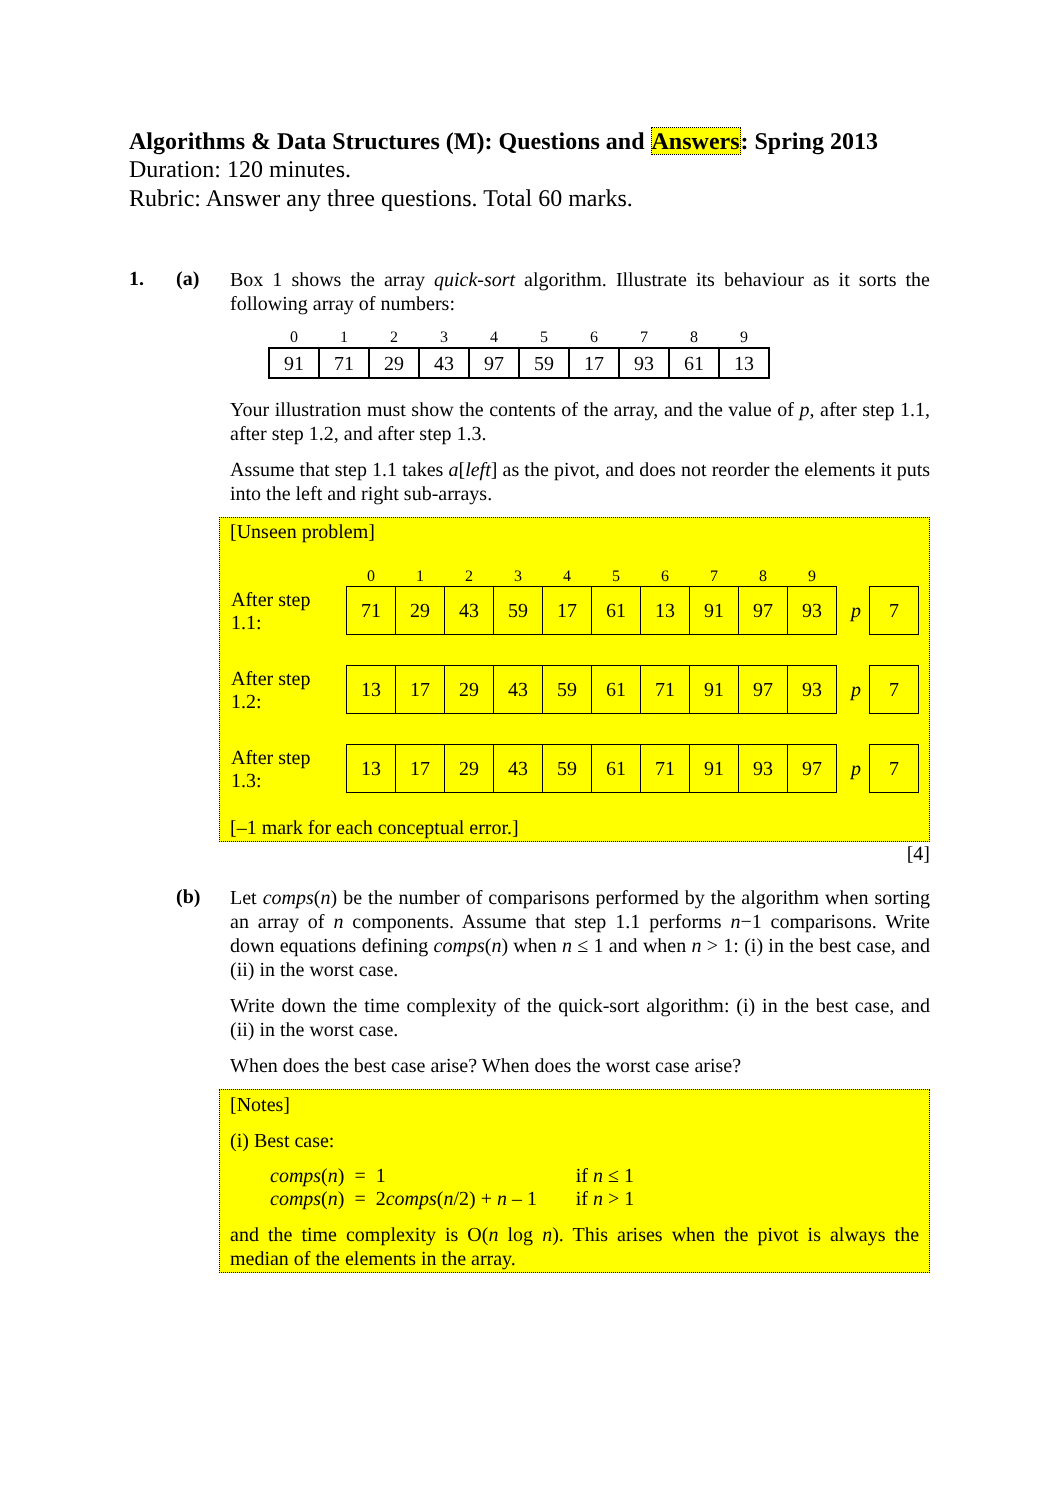Algorithms & Data Structures (M): Questions and Answers: Spring 2013
Duration: 120 minutes.
Rubric: Answer any three questions. Total 60 marks.
1. (a)
Box 1 shows the array quick-sort algorithm. Illustrate its behaviour as it sorts the following array of numbers:
| 0 | 1 | 2 | 3 | 4 | 5 | 6 | 7 | 8 | 9 |
| --- | --- | --- | --- | --- | --- | --- | --- | --- | --- |
| 91 | 71 | 29 | 43 | 97 | 59 | 17 | 93 | 61 | 13 |
Your illustration must show the contents of the array, and the value of p, after step 1.1, after step 1.2, and after step 1.3.
Assume that step 1.1 takes a[left] as the pivot, and does not reorder the elements it puts into the left and right sub-arrays.
[Unseen problem]
| | 0 | 1 | 2 | 3 | 4 | 5 | 6 | 7 | 8 | 9 | | |
| After step 1.1: | 71 | 29 | 43 | 59 | 17 | 61 | 13 | 91 | 97 | 93 | p | 7 |
| After step 1.2: | 13 | 17 | 29 | 43 | 59 | 61 | 71 | 91 | 97 | 93 | p | 7 |
| After step 1.3: | 13 | 17 | 29 | 43 | 59 | 61 | 71 | 91 | 93 | 97 | p | 7 |
[–1 mark for each conceptual error.]
[4]
(b)
Let comps(n) be the number of comparisons performed by the algorithm when sorting an array of n components. Assume that step 1.1 performs n−1 comparisons. Write down equations defining comps(n) when n ≤ 1 and when n > 1: (i) in the best case, and (ii) in the worst case.
Write down the time complexity of the quick-sort algorithm: (i) in the best case, and (ii) in the worst case.
When does the best case arise? When does the worst case arise?
[Notes]
(i) Best case:
| comps ( n ) | = | 1 | if n ≤ 1 |
| comps ( n ) | = | 2 comps ( n /2) + n – 1 | if n > 1 |
and the time complexity is O(n log n). This arises when the pivot is always the median of the elements in the array.